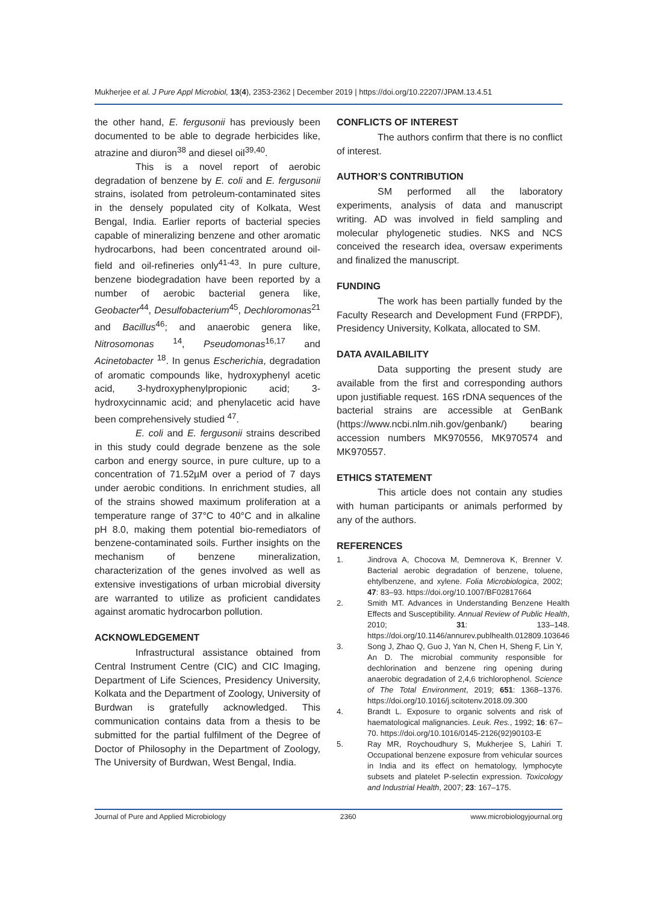Mukherjee et al. J Pure Appl Microbiol, 13(4), 2353-2362 | December 2019 | https://doi.org/10.22207/JPAM.13.4.51
the other hand, E. fergusonii has previously been documented to be able to degrade herbicides like, atrazine and diuron<sup>38</sup> and diesel oil<sup>39,40</sup>.
This is a novel report of aerobic degradation of benzene by E. coli and E. fergusonii strains, isolated from petroleum-contaminated sites in the densely populated city of Kolkata, West Bengal, India. Earlier reports of bacterial species capable of mineralizing benzene and other aromatic hydrocarbons, had been concentrated around oil-field and oil-refineries only<sup>41-43</sup>. In pure culture, benzene biodegradation have been reported by a number of aerobic bacterial genera like, Geobacter<sup>44</sup>, Desulfobacterium<sup>45</sup>, Dechloromonas<sup>21</sup> and Bacillus<sup>46</sup>; and anaerobic genera like, Nitrosomonas <sup>14</sup>, Pseudomonas<sup>16,17</sup> and Acinetobacter <sup>18</sup>. In genus Escherichia, degradation of aromatic compounds like, hydroxyphenyl acetic acid, 3-hydroxyphenylpropionic acid; 3-hydroxycinnamic acid; and phenylacetic acid have been comprehensively studied <sup>47</sup>.
E. coli and E. fergusonii strains described in this study could degrade benzene as the sole carbon and energy source, in pure culture, up to a concentration of 71.52µM over a period of 7 days under aerobic conditions. In enrichment studies, all of the strains showed maximum proliferation at a temperature range of 37°C to 40°C and in alkaline pH 8.0, making them potential bio-remediators of benzene-contaminated soils. Further insights on the mechanism of benzene mineralization, characterization of the genes involved as well as extensive investigations of urban microbial diversity are warranted to utilize as proficient candidates against aromatic hydrocarbon pollution.
ACKNOWLEDGEMENT
Infrastructural assistance obtained from Central Instrument Centre (CIC) and CIC Imaging, Department of Life Sciences, Presidency University, Kolkata and the Department of Zoology, University of Burdwan is gratefully acknowledged. This communication contains data from a thesis to be submitted for the partial fulfilment of the Degree of Doctor of Philosophy in the Department of Zoology, The University of Burdwan, West Bengal, India.
CONFLICTS OF INTEREST
The authors confirm that there is no conflict of interest.
AUTHOR’S CONTRIBUTION
SM performed all the laboratory experiments, analysis of data and manuscript writing. AD was involved in field sampling and molecular phylogenetic studies. NKS and NCS conceived the research idea, oversaw experiments and finalized the manuscript.
FUNDING
The work has been partially funded by the Faculty Research and Development Fund (FRPDF), Presidency University, Kolkata, allocated to SM.
DATA AVAILABILITY
Data supporting the present study are available from the first and corresponding authors upon justifiable request. 16S rDNA sequences of the bacterial strains are accessible at GenBank (https://www.ncbi.nlm.nih.gov/genbank/) bearing accession numbers MK970556, MK970574 and MK970557.
ETHICS STATEMENT
This article does not contain any studies with human participants or animals performed by any of the authors.
REFERENCES
1. Jindrova A, Chocova M, Demnerova K, Brenner V. Bacterial aerobic degradation of benzene, toluene, ehtylbenzene, and xylene. Folia Microbiologica, 2002; 47: 83–93. https://doi.org/10.1007/BF02817664
2. Smith MT. Advances in Understanding Benzene Health Effects and Susceptibility. Annual Review of Public Health, 2010; 31: 133–148. https://doi.org/10.1146/annurev.publhealth.012809.103646
3. Song J, Zhao Q, Guo J, Yan N, Chen H, Sheng F, Lin Y, An D. The microbial community responsible for dechlorination and benzene ring opening during anaerobic degradation of 2,4,6 trichlorophenol. Science of The Total Environment, 2019; 651: 1368–1376. https://doi.org/10.1016/j.scitotenv.2018.09.300
4. Brandt L. Exposure to organic solvents and risk of haematological malignancies. Leuk. Res., 1992; 16: 67–70. https://doi.org/10.1016/0145-2126(92)90103-E
5. Ray MR, Roychoudhury S, Mukherjee S, Lahiri T. Occupational benzene exposure from vehicular sources in India and its effect on hematology, lymphocyte subsets and platelet P-selectin expression. Toxicology and Industrial Health, 2007; 23: 167–175.
Journal of Pure and Applied Microbiology 2360 www.microbiologyjournal.org